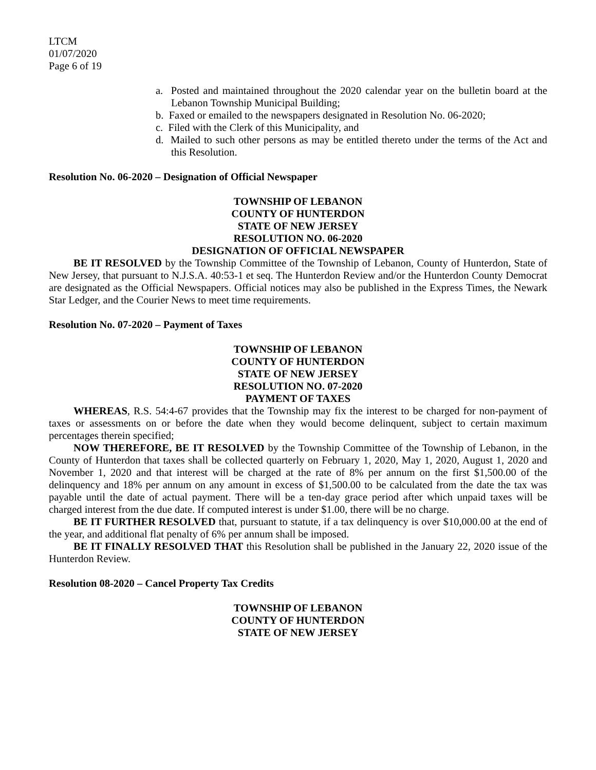LTCM
01/07/2020
Page 6 of 19
a. Posted and maintained throughout the 2020 calendar year on the bulletin board at the Lebanon Township Municipal Building;
b. Faxed or emailed to the newspapers designated in Resolution No. 06-2020;
c. Filed with the Clerk of this Municipality, and
d. Mailed to such other persons as may be entitled thereto under the terms of the Act and this Resolution.
Resolution No. 06-2020 – Designation of Official Newspaper
TOWNSHIP OF LEBANON
COUNTY OF HUNTERDON
STATE OF NEW JERSEY
RESOLUTION NO. 06-2020
DESIGNATION OF OFFICIAL NEWSPAPER
BE IT RESOLVED by the Township Committee of the Township of Lebanon, County of Hunterdon, State of New Jersey, that pursuant to N.J.S.A. 40:53-1 et seq. The Hunterdon Review and/or the Hunterdon County Democrat are designated as the Official Newspapers. Official notices may also be published in the Express Times, the Newark Star Ledger, and the Courier News to meet time requirements.
Resolution No. 07-2020 – Payment of Taxes
TOWNSHIP OF LEBANON
COUNTY OF HUNTERDON
STATE OF NEW JERSEY
RESOLUTION NO. 07-2020
PAYMENT OF TAXES
WHEREAS, R.S. 54:4-67 provides that the Township may fix the interest to be charged for non-payment of taxes or assessments on or before the date when they would become delinquent, subject to certain maximum percentages therein specified;
NOW THEREFORE, BE IT RESOLVED by the Township Committee of the Township of Lebanon, in the County of Hunterdon that taxes shall be collected quarterly on February 1, 2020, May 1, 2020, August 1, 2020 and November 1, 2020 and that interest will be charged at the rate of 8% per annum on the first $1,500.00 of the delinquency and 18% per annum on any amount in excess of $1,500.00 to be calculated from the date the tax was payable until the date of actual payment. There will be a ten-day grace period after which unpaid taxes will be charged interest from the due date. If computed interest is under $1.00, there will be no charge.
BE IT FURTHER RESOLVED that, pursuant to statute, if a tax delinquency is over $10,000.00 at the end of the year, and additional flat penalty of 6% per annum shall be imposed.
BE IT FINALLY RESOLVED THAT this Resolution shall be published in the January 22, 2020 issue of the Hunterdon Review.
Resolution 08-2020 – Cancel Property Tax Credits
TOWNSHIP OF LEBANON
COUNTY OF HUNTERDON
STATE OF NEW JERSEY